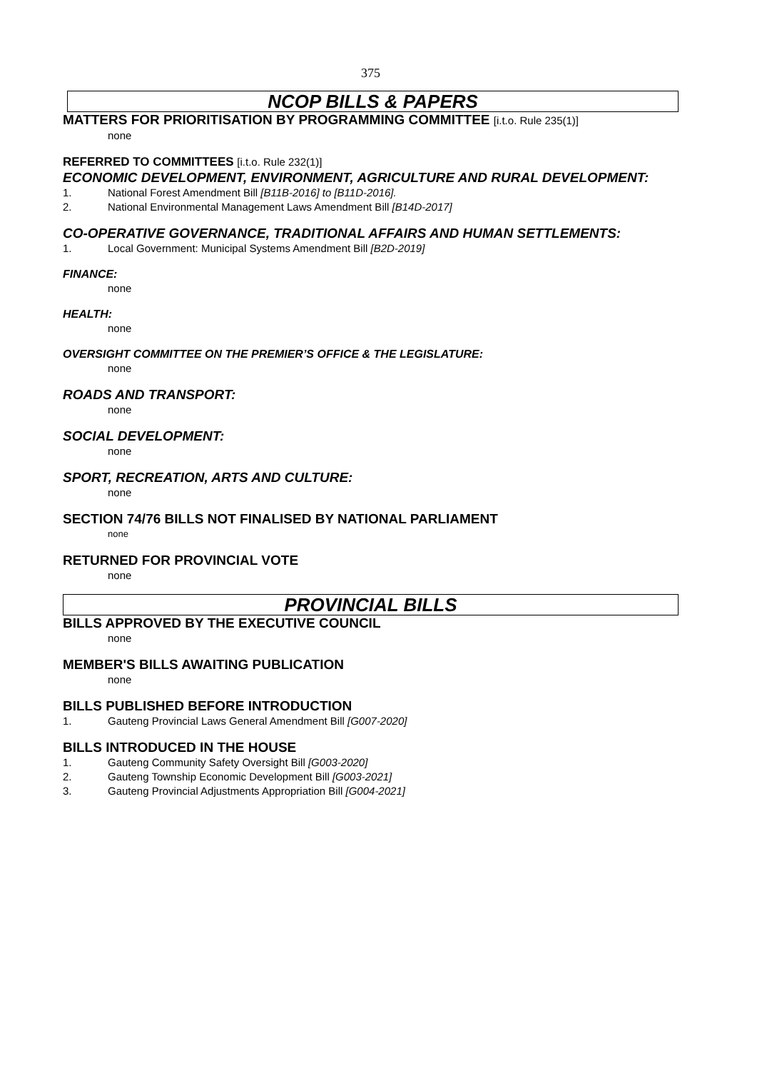375
NCOP BILLS & PAPERS
MATTERS FOR PRIORITISATION BY PROGRAMMING COMMITTEE [i.t.o. Rule 235(1)]
none
REFERRED TO COMMITTEES [i.t.o. Rule 232(1)]
ECONOMIC DEVELOPMENT, ENVIRONMENT, AGRICULTURE AND RURAL DEVELOPMENT:
1. National Forest Amendment Bill [B11B-2016] to [B11D-2016].
2. National Environmental Management Laws Amendment Bill [B14D-2017]
CO-OPERATIVE GOVERNANCE, TRADITIONAL AFFAIRS AND HUMAN SETTLEMENTS:
1. Local Government: Municipal Systems Amendment Bill [B2D-2019]
FINANCE:
none
HEALTH:
none
OVERSIGHT COMMITTEE ON THE PREMIER’S OFFICE & THE LEGISLATURE:
none
ROADS AND TRANSPORT:
none
SOCIAL DEVELOPMENT:
none
SPORT, RECREATION, ARTS AND CULTURE:
none
SECTION 74/76 BILLS NOT FINALISED BY NATIONAL PARLIAMENT
none
RETURNED FOR PROVINCIAL VOTE
none
PROVINCIAL BILLS
BILLS APPROVED BY THE EXECUTIVE COUNCIL
none
MEMBER'S BILLS AWAITING PUBLICATION
none
BILLS PUBLISHED BEFORE INTRODUCTION
1. Gauteng Provincial Laws General Amendment Bill [G007-2020]
BILLS INTRODUCED IN THE HOUSE
1. Gauteng Community Safety Oversight Bill [G003-2020]
2. Gauteng Township Economic Development Bill [G003-2021]
3. Gauteng Provincial Adjustments Appropriation Bill [G004-2021]